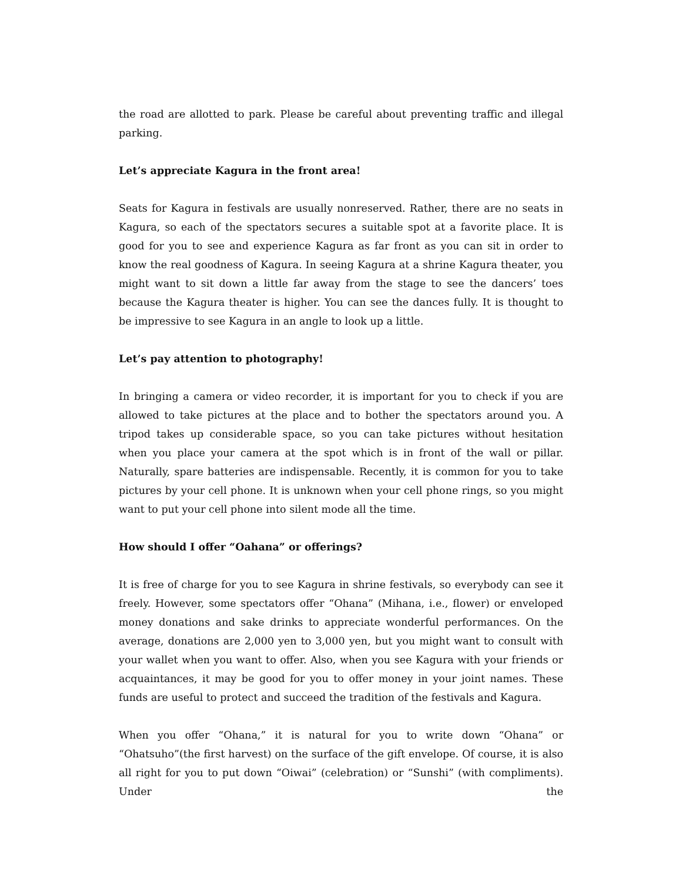the road are allotted to park. Please be careful about preventing traffic and illegal parking.
Let’s appreciate Kagura in the front area!
Seats for Kagura in festivals are usually nonreserved. Rather, there are no seats in Kagura, so each of the spectators secures a suitable spot at a favorite place. It is good for you to see and experience Kagura as far front as you can sit in order to know the real goodness of Kagura. In seeing Kagura at a shrine Kagura theater, you might want to sit down a little far away from the stage to see the dancers’ toes because the Kagura theater is higher. You can see the dances fully. It is thought to be impressive to see Kagura in an angle to look up a little.
Let’s pay attention to photography!
In bringing a camera or video recorder, it is important for you to check if you are allowed to take pictures at the place and to bother the spectators around you. A tripod takes up considerable space, so you can take pictures without hesitation when you place your camera at the spot which is in front of the wall or pillar. Naturally, spare batteries are indispensable. Recently, it is common for you to take pictures by your cell phone. It is unknown when your cell phone rings, so you might want to put your cell phone into silent mode all the time.
How should I offer “Oahana” or offerings?
It is free of charge for you to see Kagura in shrine festivals, so everybody can see it freely. However, some spectators offer “Ohana” (Mihana, i.e., flower) or enveloped money donations and sake drinks to appreciate wonderful performances. On the average, donations are 2,000 yen to 3,000 yen, but you might want to consult with your wallet when you want to offer. Also, when you see Kagura with your friends or acquaintances, it may be good for you to offer money in your joint names. These funds are useful to protect and succeed the tradition of the festivals and Kagura.
When you offer “Ohana,” it is natural for you to write down “Ohana” or “Ohatsuho”(the first harvest) on the surface of the gift envelope. Of course, it is also all right for you to put down “Oiwai” (celebration) or “Sunshi” (with compliments). Under the